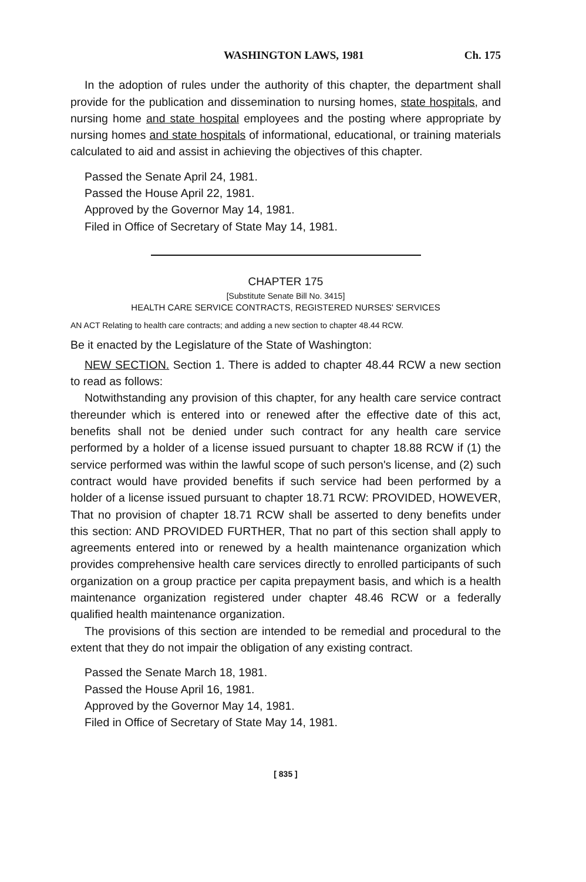WASHINGTON LAWS, 1981 Ch. 175
In the adoption of rules under the authority of this chapter, the department shall provide for the publication and dissemination to nursing homes, state hospitals, and nursing home and state hospital employees and the posting where appropriate by nursing homes and state hospitals of informational, educational, or training materials calculated to aid and assist in achieving the objectives of this chapter.
Passed the Senate April 24, 1981.
Passed the House April 22, 1981.
Approved by the Governor May 14, 1981.
Filed in Office of Secretary of State May 14, 1981.
CHAPTER 175
[Substitute Senate Bill No. 3415]
HEALTH CARE SERVICE CONTRACTS, REGISTERED NURSES' SERVICES
AN ACT Relating to health care contracts; and adding a new section to chapter 48.44 RCW.
Be it enacted by the Legislature of the State of Washington:
NEW SECTION. Section 1. There is added to chapter 48.44 RCW a new section to read as follows:
Notwithstanding any provision of this chapter, for any health care service contract thereunder which is entered into or renewed after the effective date of this act, benefits shall not be denied under such contract for any health care service performed by a holder of a license issued pursuant to chapter 18.88 RCW if (1) the service performed was within the lawful scope of such person's license, and (2) such contract would have provided benefits if such service had been performed by a holder of a license issued pursuant to chapter 18.71 RCW: PROVIDED, HOWEVER, That no provision of chapter 18.71 RCW shall be asserted to deny benefits under this section: AND PROVIDED FURTHER, That no part of this section shall apply to agreements entered into or renewed by a health maintenance organization which provides comprehensive health care services directly to enrolled participants of such organization on a group practice per capita prepayment basis, and which is a health maintenance organization registered under chapter 48.46 RCW or a federally qualified health maintenance organization.
The provisions of this section are intended to be remedial and procedural to the extent that they do not impair the obligation of any existing contract.
Passed the Senate March 18, 1981.
Passed the House April 16, 1981.
Approved by the Governor May 14, 1981.
Filed in Office of Secretary of State May 14, 1981.
[ 835 ]